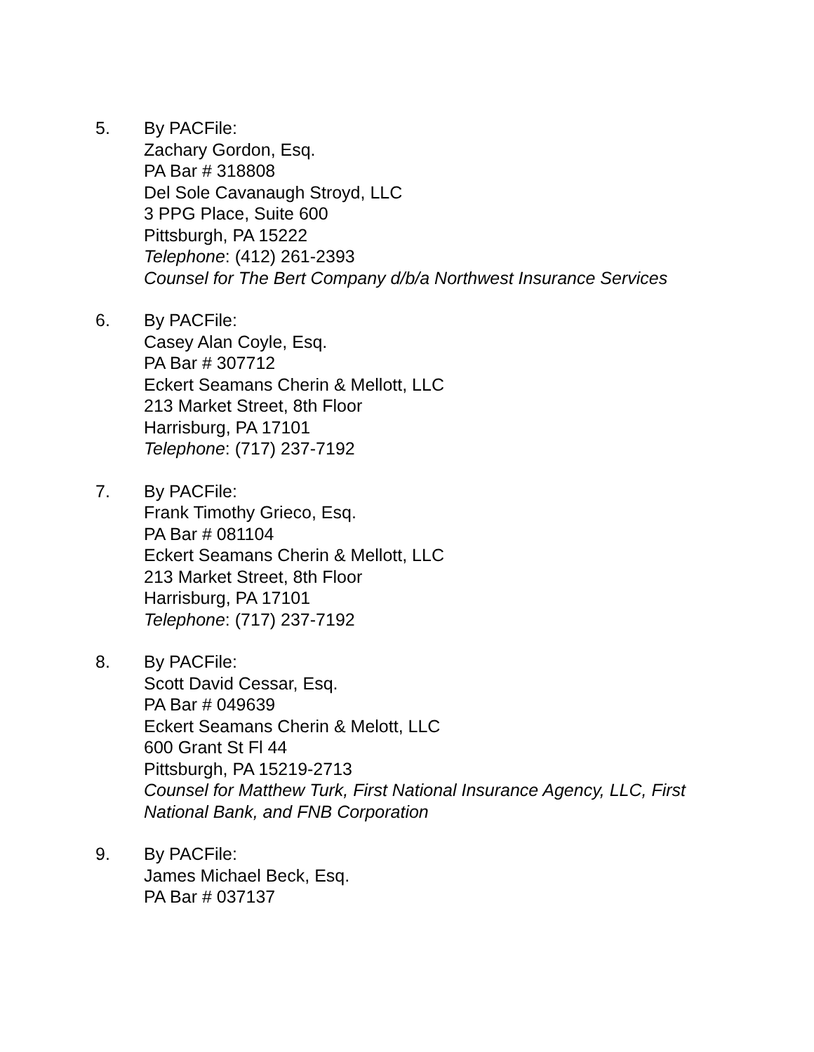5. By PACFile:
Zachary Gordon, Esq.
PA Bar # 318808
Del Sole Cavanaugh Stroyd, LLC
3 PPG Place, Suite 600
Pittsburgh, PA 15222
Telephone: (412) 261-2393
Counsel for The Bert Company d/b/a Northwest Insurance Services
6. By PACFile:
Casey Alan Coyle, Esq.
PA Bar # 307712
Eckert Seamans Cherin & Mellott, LLC
213 Market Street, 8th Floor
Harrisburg, PA 17101
Telephone: (717) 237-7192
7. By PACFile:
Frank Timothy Grieco, Esq.
PA Bar # 081104
Eckert Seamans Cherin & Mellott, LLC
213 Market Street, 8th Floor
Harrisburg, PA 17101
Telephone: (717) 237-7192
8. By PACFile:
Scott David Cessar, Esq.
PA Bar # 049639
Eckert Seamans Cherin & Melott, LLC
600 Grant St Fl 44
Pittsburgh, PA 15219-2713
Counsel for Matthew Turk, First National Insurance Agency, LLC, First National Bank, and FNB Corporation
9. By PACFile:
James Michael Beck, Esq.
PA Bar # 037137